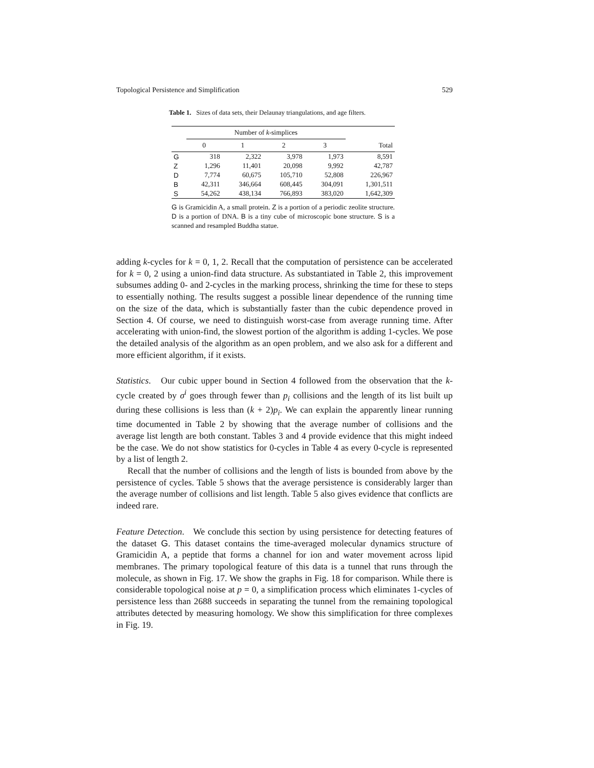Topological Persistence and Simplification 529
Table 1. Sizes of data sets, their Delaunay triangulations, and age filters.
| | Number of k -simplices | | | | |
| --- | --- | --- | --- | --- | --- |
| | 0 | 1 | 2 | 3 | Total |
| G | 318 | 2,322 | 3,978 | 1,973 | 8,591 |
| Z | 1,296 | 11,401 | 20,098 | 9,992 | 42,787 |
| D | 7,774 | 60,675 | 105,710 | 52,808 | 226,967 |
| B | 42,311 | 346,664 | 608,445 | 304,091 | 1,301,511 |
| S | 54,262 | 438,134 | 766,893 | 383,020 | 1,642,309 |
G is Gramicidin A, a small protein. Z is a portion of a periodic zeolite structure. D is a portion of DNA. B is a tiny cube of microscopic bone structure. S is a scanned and resampled Buddha statue.
adding k-cycles for k = 0, 1, 2. Recall that the computation of persistence can be accelerated for k = 0, 2 using a union-find data structure. As substantiated in Table 2, this improvement subsumes adding 0- and 2-cycles in the marking process, shrinking the time for these to steps to essentially nothing. The results suggest a possible linear dependence of the running time on the size of the data, which is substantially faster than the cubic dependence proved in Section 4. Of course, we need to distinguish worst-case from average running time. After accelerating with union-find, the slowest portion of the algorithm is adding 1-cycles. We pose the detailed analysis of the algorithm as an open problem, and we also ask for a different and more efficient algorithm, if it exists.
Statistics. Our cubic upper bound in Section 4 followed from the observation that the k-cycle created by σ<sup>i</sup> goes through fewer than p<sub>i</sub> collisions and the length of its list built up during these collisions is less than (k + 2)p<sub>i</sub>. We can explain the apparently linear running time documented in Table 2 by showing that the average number of collisions and the average list length are both constant. Tables 3 and 4 provide evidence that this might indeed be the case. We do not show statistics for 0-cycles in Table 4 as every 0-cycle is represented by a list of length 2.
Recall that the number of collisions and the length of lists is bounded from above by the persistence of cycles. Table 5 shows that the average persistence is considerably larger than the average number of collisions and list length. Table 5 also gives evidence that conflicts are indeed rare.
Feature Detection. We conclude this section by using persistence for detecting features of the dataset G. This dataset contains the time-averaged molecular dynamics structure of Gramicidin A, a peptide that forms a channel for ion and water movement across lipid membranes. The primary topological feature of this data is a tunnel that runs through the molecule, as shown in Fig. 17. We show the graphs in Fig. 18 for comparison. While there is considerable topological noise at p = 0, a simplification process which eliminates 1-cycles of persistence less than 2688 succeeds in separating the tunnel from the remaining topological attributes detected by measuring homology. We show this simplification for three complexes in Fig. 19.